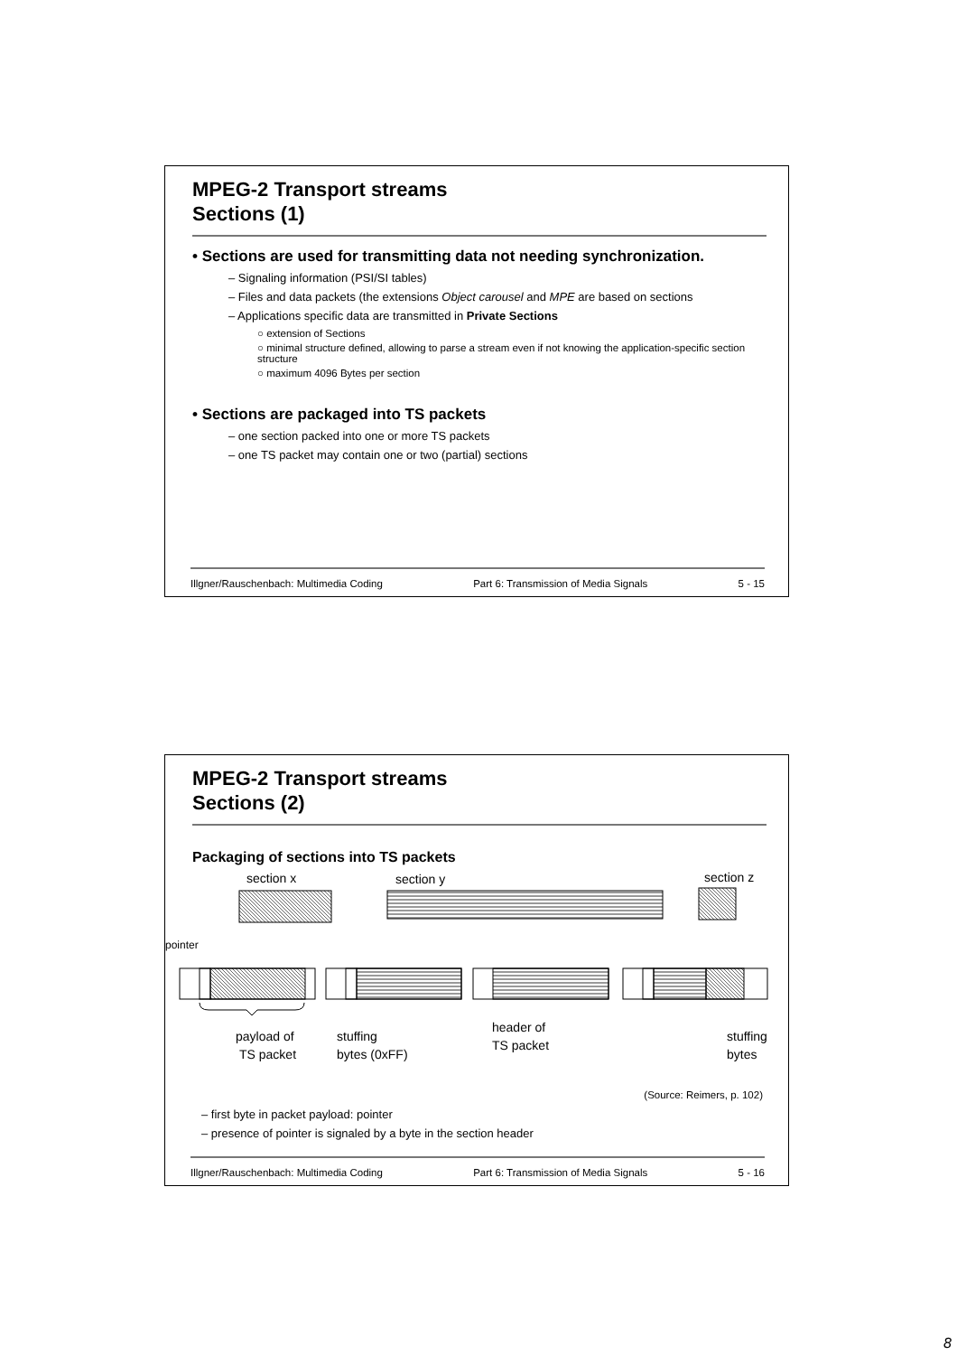MPEG-2 Transport streams
Sections (1)
• Sections are used for transmitting data not needing synchronization.
– Signaling information (PSI/SI tables)
– Files and data packets (the extensions Object carousel and MPE are based on sections
– Applications specific data are transmitted in Private Sections
○ extension of Sections
○ minimal structure defined, allowing to parse a stream even if not knowing the application-specific section structure
○ maximum 4096 Bytes per section
• Sections are packaged into TS packets
– one section packed into one or more TS packets
– one TS packet may contain one or two (partial) sections
Illgner/Rauschenbach: Multimedia Coding Part 6: Transmission of Media Signals 5 - 15
MPEG-2 Transport streams
Sections (2)
Packaging of sections into TS packets
section x
section y
section z
pointer
payload of
TS packet
stuffing
bytes (0xFF)
header of
TS packet
stuffing
bytes
(Source: Reimers, p. 102)
– first byte in packet payload: pointer
– presence of pointer is signaled by a byte in the section header
Illgner/Rauschenbach: Multimedia Coding Part 6: Transmission of Media Signals 5 - 16
8